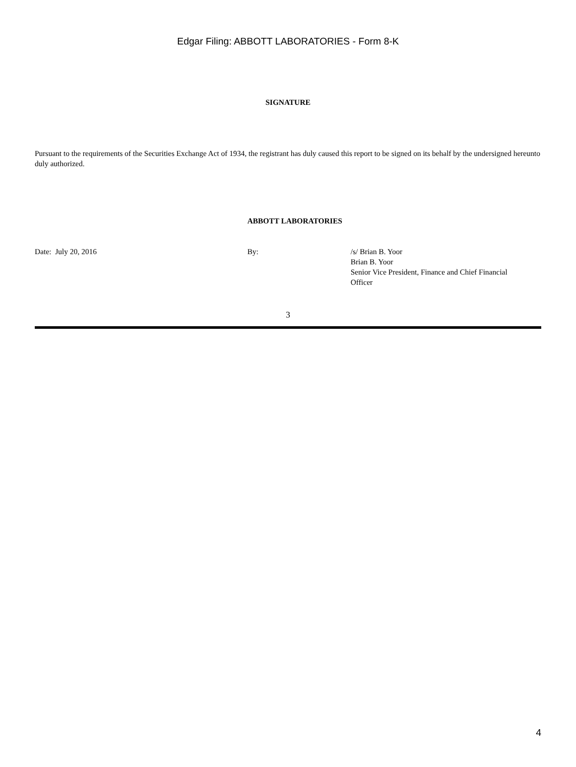Edgar Filing: ABBOTT LABORATORIES - Form 8-K
SIGNATURE
Pursuant to the requirements of the Securities Exchange Act of 1934, the registrant has duly caused this report to be signed on its behalf by the undersigned hereunto duly authorized.
ABBOTT LABORATORIES
Date: July 20, 2016 By: /s/ Brian B. Yoor
Brian B. Yoor
Senior Vice President, Finance and Chief Financial
Officer
3
4